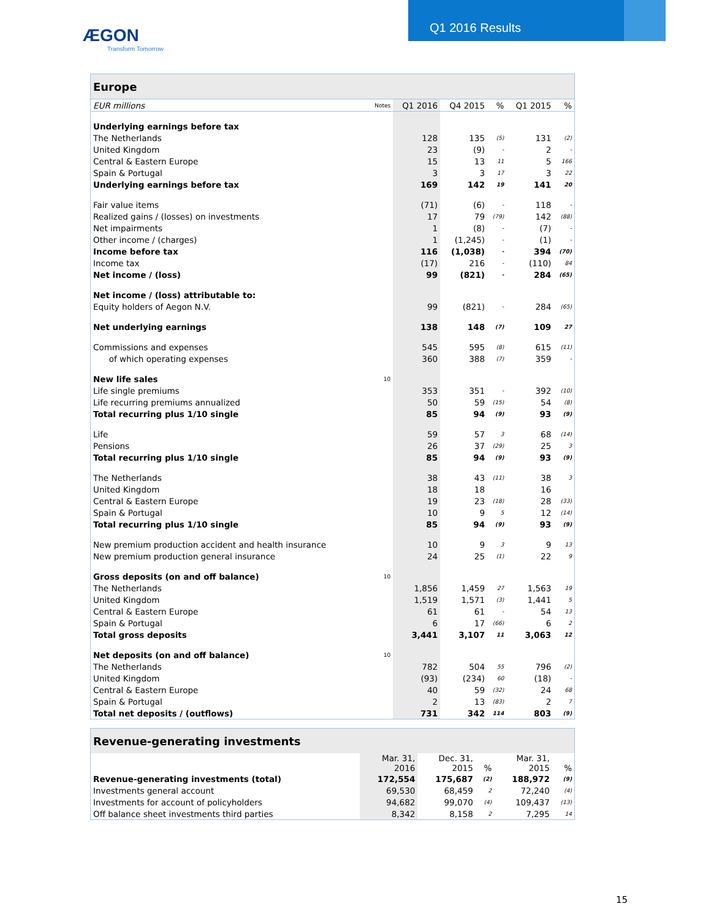ÆGON
Transform Tomorrow
Q1 2016 Results
| Europe | | | | | | |
| --- | --- | --- | --- | --- | --- | --- |
| EUR millions | Notes | Q1 2016 | Q4 2015 | % | Q1 2015 | % |
| Underlying earnings before tax | | | | | | |
| The Netherlands | | 128 | 135 | (5) | 131 | (2) |
| United Kingdom | | 23 | (9) | - | 2 | - |
| Central & Eastern Europe | | 15 | 13 | 11 | 5 | 166 |
| Spain & Portugal | | 3 | 3 | 17 | 3 | 22 |
| Underlying earnings before tax | | 169 | 142 | 19 | 141 | 20 |
| Fair value items | | (71) | (6) | - | 118 | - |
| Realized gains / (losses) on investments | | 17 | 79 | (79) | 142 | (88) |
| Net impairments | | 1 | (8) | - | (7) | - |
| Other income / (charges) | | 1 | (1,245) | - | (1) | - |
| Income before tax | | 116 | (1,038) | - | 394 | (70) |
| Income tax | | (17) | 216 | - | (110) | 84 |
| Net income / (loss) | | 99 | (821) | - | 284 | (65) |
| Net income / (loss) attributable to: | | | | | | |
| Equity holders of Aegon N.V. | | 99 | (821) | - | 284 | (65) |
| Net underlying earnings | | 138 | 148 | (7) | 109 | 27 |
| Commissions and expenses | | 545 | 595 | (8) | 615 | (11) |
| of which operating expenses | | 360 | 388 | (7) | 359 | - |
| New life sales | 10 | | | | | |
| Life single premiums | | 353 | 351 | - | 392 | (10) |
| Life recurring premiums annualized | | 50 | 59 | (15) | 54 | (8) |
| Total recurring plus 1/10 single | | 85 | 94 | (9) | 93 | (9) |
| Life | | 59 | 57 | 3 | 68 | (14) |
| Pensions | | 26 | 37 | (29) | 25 | 3 |
| Total recurring plus 1/10 single | | 85 | 94 | (9) | 93 | (9) |
| The Netherlands | | 38 | 43 | (11) | 38 | 3 |
| United Kingdom | | 18 | 18 | | 16 | |
| Central & Eastern Europe | | 19 | 23 | (18) | 28 | (33) |
| Spain & Portugal | | 10 | 9 | 5 | 12 | (14) |
| Total recurring plus 1/10 single | | 85 | 94 | (9) | 93 | (9) |
| New premium production accident and health insurance | | 10 | 9 | 3 | 9 | 13 |
| New premium production general insurance | | 24 | 25 | (1) | 22 | 9 |
| Gross deposits (on and off balance) | 10 | | | | | |
| The Netherlands | | 1,856 | 1,459 | 27 | 1,563 | 19 |
| United Kingdom | | 1,519 | 1,571 | (3) | 1,441 | 5 |
| Central & Eastern Europe | | 61 | 61 | - | 54 | 13 |
| Spain & Portugal | | 6 | 17 | (66) | 6 | 2 |
| Total gross deposits | | 3,441 | 3,107 | 11 | 3,063 | 12 |
| Net deposits (on and off balance) | 10 | | | | | |
| The Netherlands | | 782 | 504 | 55 | 796 | (2) |
| United Kingdom | | (93) | (234) | 60 | (18) | - |
| Central & Eastern Europe | | 40 | 59 | (32) | 24 | 68 |
| Spain & Portugal | | 2 | 13 | (83) | 2 | 7 |
| Total net deposits / (outflows) | | 731 | 342 | 114 | 803 | (9) |
| Revenue-generating investments | | | | | | |
| --- | --- | --- | --- | --- | --- | --- |
| | | Mar. 31, 2016 | Dec. 31, 2015 | % | Mar. 31, 2015 | % |
| Revenue-generating investments (total) | | 172,554 | 175,687 | (2) | 188,972 | (9) |
| Investments general account | | 69,530 | 68,459 | 2 | 72,240 | (4) |
| Investments for account of policyholders | | 94,682 | 99,070 | (4) | 109,437 | (13) |
| Off balance sheet investments third parties | | 8,342 | 8,158 | 2 | 7,295 | 14 |
15